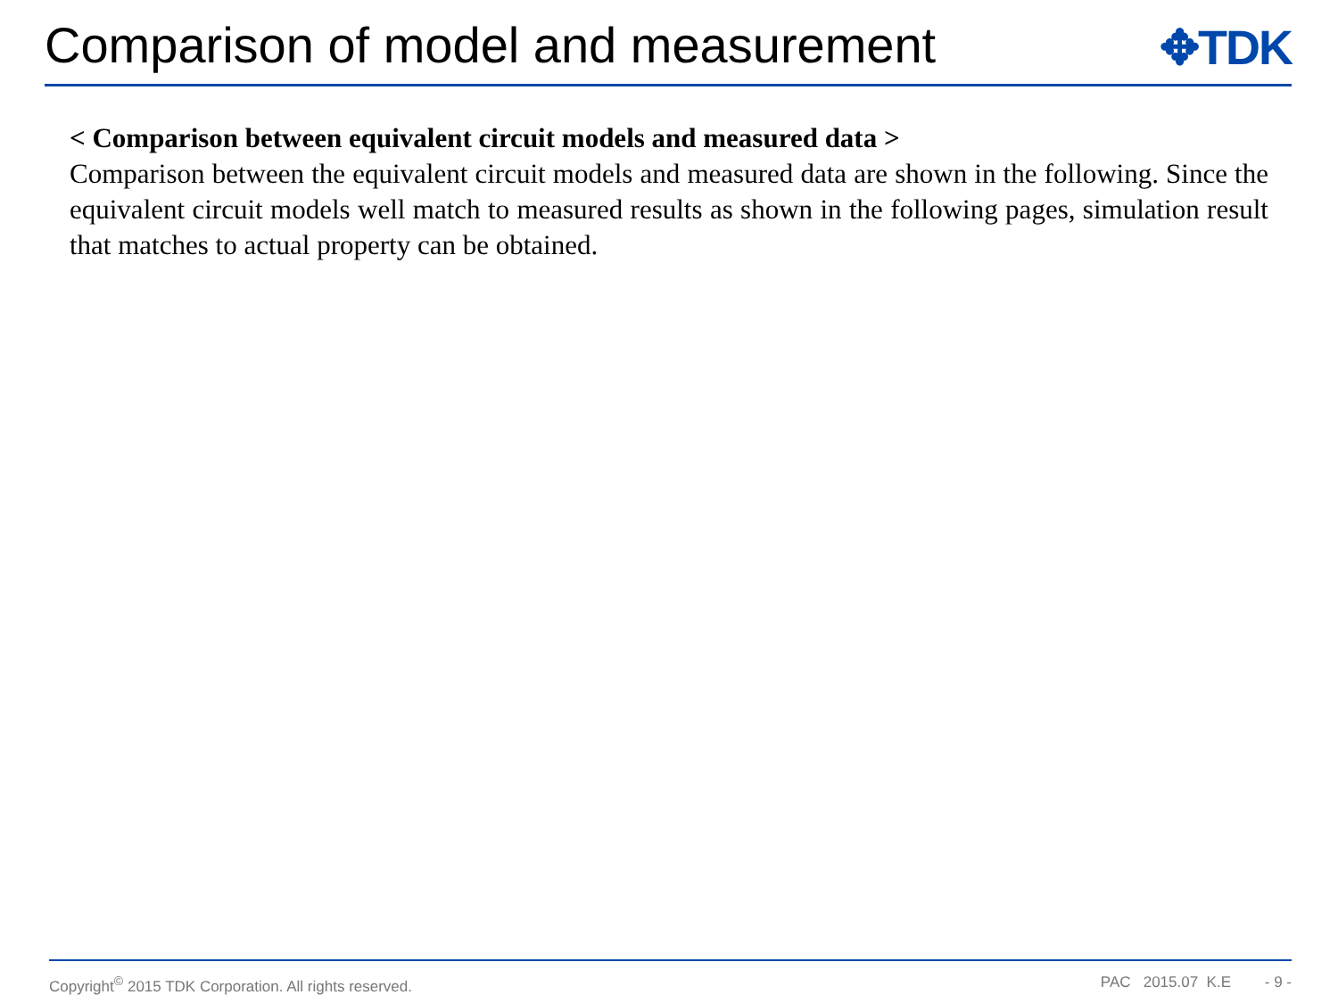Comparison of model and measurement
✥TDK
< Comparison between equivalent circuit models and measured data >
Comparison between the equivalent circuit models and measured data are shown in the following. Since the equivalent circuit models well match to measured results as shown in the following pages, simulation result that matches to actual property can be obtained.
Copyright<sup>©</sup> 2015 TDK Corporation. All rights reserved. PAC 2015.07 K.E - 9 -